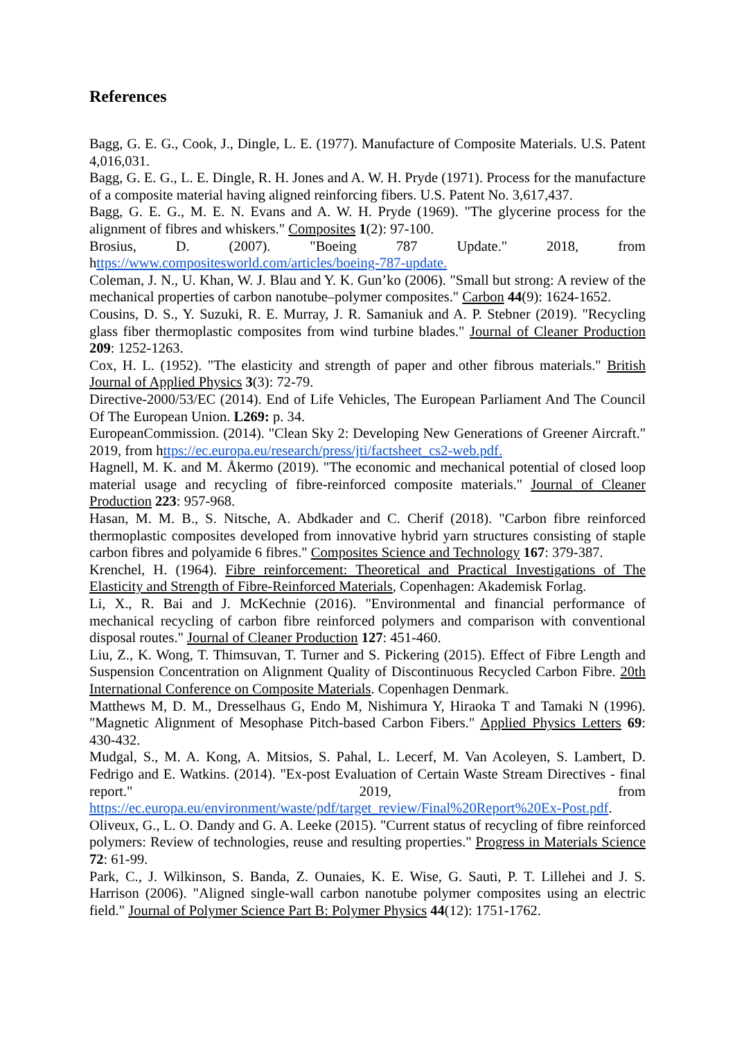References
Bagg, G. E. G., Cook, J., Dingle, L. E. (1977). Manufacture of Composite Materials. U.S. Patent 4,016,031.
Bagg, G. E. G., L. E. Dingle, R. H. Jones and A. W. H. Pryde (1971). Process for the manufacture of a composite material having aligned reinforcing fibers. U.S. Patent No. 3,617,437.
Bagg, G. E. G., M. E. N. Evans and A. W. H. Pryde (1969). "The glycerine process for the alignment of fibres and whiskers." Composites 1(2): 97-100.
Brosius, D. (2007). "Boeing 787 Update." 2018, from https://www.compositesworld.com/articles/boeing-787-update.
Coleman, J. N., U. Khan, W. J. Blau and Y. K. Gun’ko (2006). "Small but strong: A review of the mechanical properties of carbon nanotube–polymer composites." Carbon 44(9): 1624-1652.
Cousins, D. S., Y. Suzuki, R. E. Murray, J. R. Samaniuk and A. P. Stebner (2019). "Recycling glass fiber thermoplastic composites from wind turbine blades." Journal of Cleaner Production 209: 1252-1263.
Cox, H. L. (1952). "The elasticity and strength of paper and other fibrous materials." British Journal of Applied Physics 3(3): 72-79.
Directive-2000/53/EC (2014). End of Life Vehicles, The European Parliament And The Council Of The European Union. L269: p. 34.
EuropeanCommission. (2014). "Clean Sky 2: Developing New Generations of Greener Aircraft." 2019, from https://ec.europa.eu/research/press/jti/factsheet_cs2-web.pdf.
Hagnell, M. K. and M. Åkermo (2019). "The economic and mechanical potential of closed loop material usage and recycling of fibre-reinforced composite materials." Journal of Cleaner Production 223: 957-968.
Hasan, M. M. B., S. Nitsche, A. Abdkader and C. Cherif (2018). "Carbon fibre reinforced thermoplastic composites developed from innovative hybrid yarn structures consisting of staple carbon fibres and polyamide 6 fibres." Composites Science and Technology 167: 379-387.
Krenchel, H. (1964). Fibre reinforcement: Theoretical and Practical Investigations of The Elasticity and Strength of Fibre-Reinforced Materials, Copenhagen: Akademisk Forlag.
Li, X., R. Bai and J. McKechnie (2016). "Environmental and financial performance of mechanical recycling of carbon fibre reinforced polymers and comparison with conventional disposal routes." Journal of Cleaner Production 127: 451-460.
Liu, Z., K. Wong, T. Thimsuvan, T. Turner and S. Pickering (2015). Effect of Fibre Length and Suspension Concentration on Alignment Quality of Discontinuous Recycled Carbon Fibre. 20th International Conference on Composite Materials. Copenhagen Denmark.
Matthews M, D. M., Dresselhaus G, Endo M, Nishimura Y, Hiraoka T and Tamaki N (1996). "Magnetic Alignment of Mesophase Pitch-based Carbon Fibers." Applied Physics Letters 69: 430-432.
Mudgal, S., M. A. Kong, A. Mitsios, S. Pahal, L. Lecerf, M. Van Acoleyen, S. Lambert, D. Fedrigo and E. Watkins. (2014). "Ex-post Evaluation of Certain Waste Stream Directives - final report." 2019, from https://ec.europa.eu/environment/waste/pdf/target_review/Final%20Report%20Ex-Post.pdf.
Oliveux, G., L. O. Dandy and G. A. Leeke (2015). "Current status of recycling of fibre reinforced polymers: Review of technologies, reuse and resulting properties." Progress in Materials Science 72: 61-99.
Park, C., J. Wilkinson, S. Banda, Z. Ounaies, K. E. Wise, G. Sauti, P. T. Lillehei and J. S. Harrison (2006). "Aligned single-wall carbon nanotube polymer composites using an electric field." Journal of Polymer Science Part B: Polymer Physics 44(12): 1751-1762.